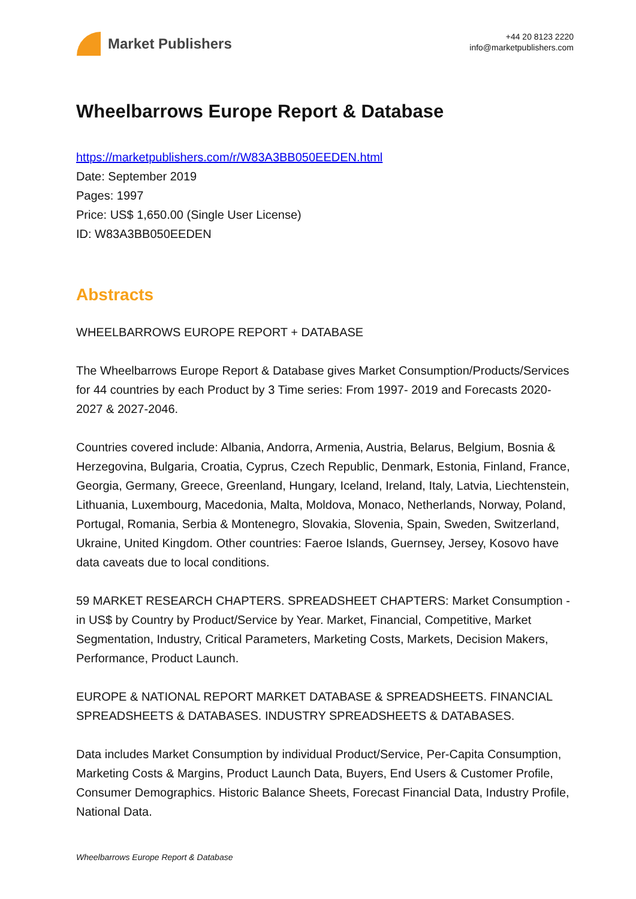Market Publishers
+44 20 8123 2220
info@marketpublishers.com
Wheelbarrows Europe Report & Database
https://marketpublishers.com/r/W83A3BB050EEDEN.html
Date: September 2019
Pages: 1997
Price: US$ 1,650.00 (Single User License)
ID: W83A3BB050EEDEN
Abstracts
WHEELBARROWS EUROPE REPORT + DATABASE
The Wheelbarrows Europe Report & Database gives Market Consumption/Products/Services for 44 countries by each Product by 3 Time series: From 1997- 2019 and Forecasts 2020- 2027 & 2027-2046.
Countries covered include: Albania, Andorra, Armenia, Austria, Belarus, Belgium, Bosnia & Herzegovina, Bulgaria, Croatia, Cyprus, Czech Republic, Denmark, Estonia, Finland, France, Georgia, Germany, Greece, Greenland, Hungary, Iceland, Ireland, Italy, Latvia, Liechtenstein, Lithuania, Luxembourg, Macedonia, Malta, Moldova, Monaco, Netherlands, Norway, Poland, Portugal, Romania, Serbia & Montenegro, Slovakia, Slovenia, Spain, Sweden, Switzerland, Ukraine, United Kingdom. Other countries: Faeroe Islands, Guernsey, Jersey, Kosovo have data caveats due to local conditions.
59 MARKET RESEARCH CHAPTERS. SPREADSHEET CHAPTERS: Market Consumption - in US$ by Country by Product/Service by Year. Market, Financial, Competitive, Market Segmentation, Industry, Critical Parameters, Marketing Costs, Markets, Decision Makers, Performance, Product Launch.
EUROPE & NATIONAL REPORT MARKET DATABASE & SPREADSHEETS. FINANCIAL SPREADSHEETS & DATABASES. INDUSTRY SPREADSHEETS & DATABASES.
Data includes Market Consumption by individual Product/Service, Per-Capita Consumption, Marketing Costs & Margins, Product Launch Data, Buyers, End Users & Customer Profile, Consumer Demographics. Historic Balance Sheets, Forecast Financial Data, Industry Profile, National Data.
Wheelbarrows Europe Report & Database